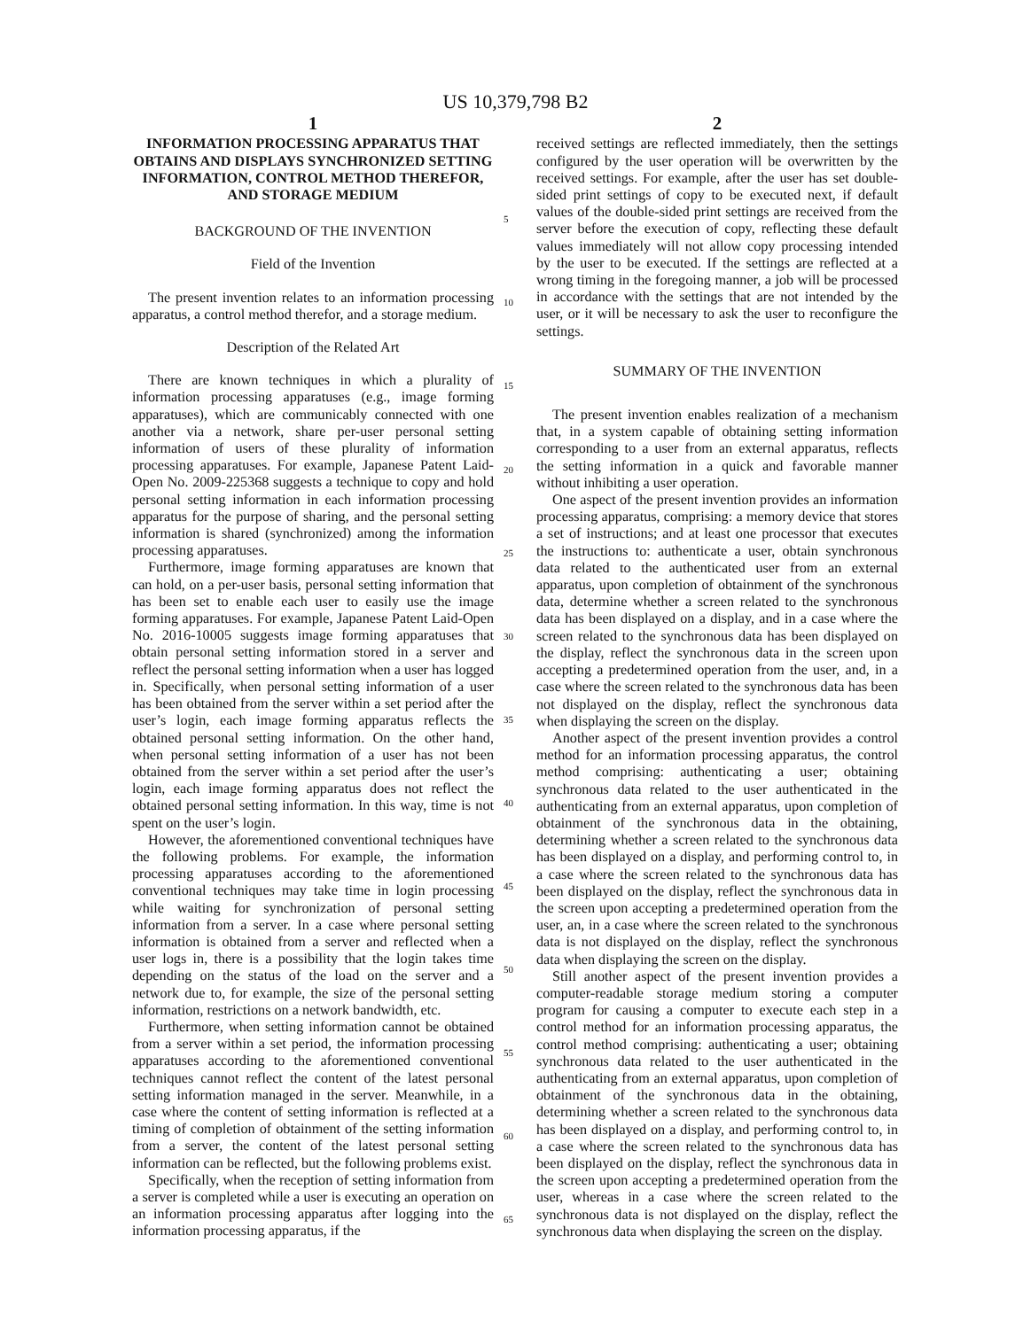US 10,379,798 B2
1
INFORMATION PROCESSING APPARATUS THAT OBTAINS AND DISPLAYS SYNCHRONIZED SETTING INFORMATION, CONTROL METHOD THEREFOR, AND STORAGE MEDIUM
BACKGROUND OF THE INVENTION
Field of the Invention
The present invention relates to an information processing apparatus, a control method therefor, and a storage medium.
Description of the Related Art
There are known techniques in which a plurality of information processing apparatuses (e.g., image forming apparatuses), which are communicably connected with one another via a network, share per-user personal setting information of users of these plurality of information processing apparatuses. For example, Japanese Patent Laid-Open No. 2009-225368 suggests a technique to copy and hold personal setting information in each information processing apparatus for the purpose of sharing, and the personal setting information is shared (synchronized) among the information processing apparatuses.
Furthermore, image forming apparatuses are known that can hold, on a per-user basis, personal setting information that has been set to enable each user to easily use the image forming apparatuses. For example, Japanese Patent Laid-Open No. 2016-10005 suggests image forming apparatuses that obtain personal setting information stored in a server and reflect the personal setting information when a user has logged in. Specifically, when personal setting information of a user has been obtained from the server within a set period after the user’s login, each image forming apparatus reflects the obtained personal setting information. On the other hand, when personal setting information of a user has not been obtained from the server within a set period after the user’s login, each image forming apparatus does not reflect the obtained personal setting information. In this way, time is not spent on the user’s login.
However, the aforementioned conventional techniques have the following problems. For example, the information processing apparatuses according to the aforementioned conventional techniques may take time in login processing while waiting for synchronization of personal setting information from a server. In a case where personal setting information is obtained from a server and reflected when a user logs in, there is a possibility that the login takes time depending on the status of the load on the server and a network due to, for example, the size of the personal setting information, restrictions on a network bandwidth, etc.
Furthermore, when setting information cannot be obtained from a server within a set period, the information processing apparatuses according to the aforementioned conventional techniques cannot reflect the content of the latest personal setting information managed in the server. Meanwhile, in a case where the content of setting information is reflected at a timing of completion of obtainment of the setting information from a server, the content of the latest personal setting information can be reflected, but the following problems exist.
Specifically, when the reception of setting information from a server is completed while a user is executing an operation on an information processing apparatus after logging into the information processing apparatus, if the
2
received settings are reflected immediately, then the settings configured by the user operation will be overwritten by the received settings. For example, after the user has set double-sided print settings of copy to be executed next, if default values of the double-sided print settings are received from the server before the execution of copy, reflecting these default values immediately will not allow copy processing intended by the user to be executed. If the settings are reflected at a wrong timing in the foregoing manner, a job will be processed in accordance with the settings that are not intended by the user, or it will be necessary to ask the user to reconfigure the settings.
SUMMARY OF THE INVENTION
The present invention enables realization of a mechanism that, in a system capable of obtaining setting information corresponding to a user from an external apparatus, reflects the setting information in a quick and favorable manner without inhibiting a user operation.
One aspect of the present invention provides an information processing apparatus, comprising: a memory device that stores a set of instructions; and at least one processor that executes the instructions to: authenticate a user, obtain synchronous data related to the authenticated user from an external apparatus, upon completion of obtainment of the synchronous data, determine whether a screen related to the synchronous data has been displayed on a display, and in a case where the screen related to the synchronous data has been displayed on the display, reflect the synchronous data in the screen upon accepting a predetermined operation from the user, and, in a case where the screen related to the synchronous data has been not displayed on the display, reflect the synchronous data when displaying the screen on the display.
Another aspect of the present invention provides a control method for an information processing apparatus, the control method comprising: authenticating a user; obtaining synchronous data related to the user authenticated in the authenticating from an external apparatus, upon completion of obtainment of the synchronous data in the obtaining, determining whether a screen related to the synchronous data has been displayed on a display, and performing control to, in a case where the screen related to the synchronous data has been displayed on the display, reflect the synchronous data in the screen upon accepting a predetermined operation from the user, an, in a case where the screen related to the synchronous data is not displayed on the display, reflect the synchronous data when displaying the screen on the display.
Still another aspect of the present invention provides a computer-readable storage medium storing a computer program for causing a computer to execute each step in a control method for an information processing apparatus, the control method comprising: authenticating a user; obtaining synchronous data related to the user authenticated in the authenticating from an external apparatus, upon completion of obtainment of the synchronous data in the obtaining, determining whether a screen related to the synchronous data has been displayed on a display, and performing control to, in a case where the screen related to the synchronous data has been displayed on the display, reflect the synchronous data in the screen upon accepting a predetermined operation from the user, whereas in a case where the screen related to the synchronous data is not displayed on the display, reflect the synchronous data when displaying the screen on the display.
5
10
15
20
25
30
35
40
45
50
55
60
65